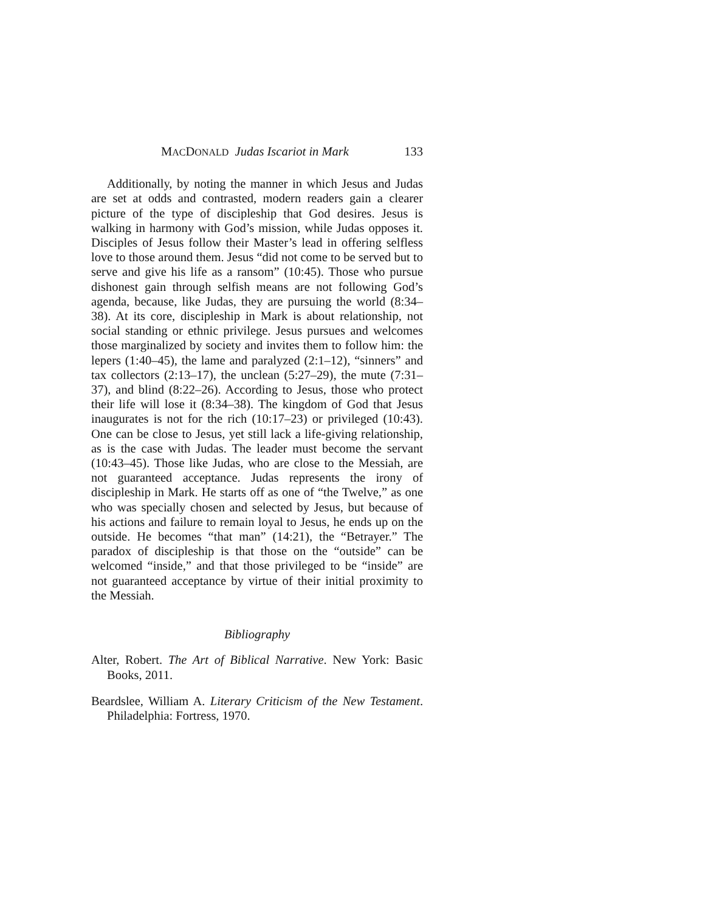MACDONALD Judas Iscariot in Mark 133
Additionally, by noting the manner in which Jesus and Judas are set at odds and contrasted, modern readers gain a clearer picture of the type of discipleship that God desires. Jesus is walking in harmony with God’s mission, while Judas opposes it. Disciples of Jesus follow their Master’s lead in offering selfless love to those around them. Jesus “did not come to be served but to serve and give his life as a ransom” (10:45). Those who pur­sue dishonest gain through selfish means are not following God’s agenda, because, like Judas, they are pursuing the world (8:34–38). At its core, discipleship in Mark is about relationship, not social standing or ethnic privilege. Jesus pursues and wel­comes those marginalized by society and invites them to follow him: the lepers (1:40–45), the lame and paralyzed (2:1–12), “sin­ners” and tax collectors (2:13–17), the unclean (5:27–29), the mute (7:31–37), and blind (8:22–26). According to Jesus, those who protect their life will lose it (8:34–38). The kingdom of God that Jesus inaugurates is not for the rich (10:17–23) or privileged (10:43). One can be close to Jesus, yet still lack a life-giving relationship, as is the case with Judas. The leader must become the servant (10:43–45). Those like Judas, who are close to the Messiah, are not guaranteed acceptance. Judas represents the irony of discipleship in Mark. He starts off as one of “the Twelve,” as one who was specially chosen and selected by Jesus, but because of his actions and failure to remain loyal to Jesus, he ends up on the outside. He becomes “that man” (14:21), the “Betrayer.” The paradox of discipleship is that those on the “outside” can be welcomed “inside,” and that those privileged to be “inside” are not guaranteed acceptance by virtue of their initial proximity to the Messiah.
Bibliography
Alter, Robert. The Art of Biblical Narrative. New York: Basic Books, 2011.
Beardslee, William A. Literary Criticism of the New Testament. Philadelphia: Fortress, 1970.